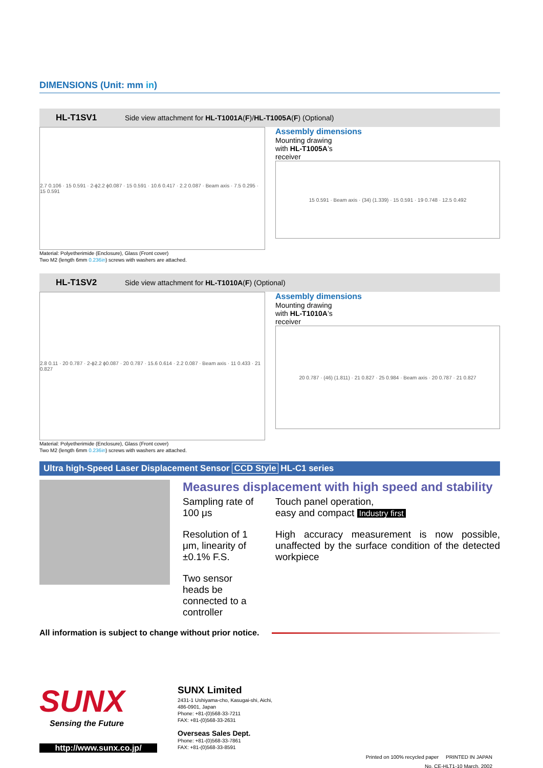DIMENSIONS (Unit: mm in)
HL-T1SV1 Side view attachment for HL-T1001A(F)/HL-T1005A(F) (Optional)
2.7 0.106 · 15 0.591 · 2-ϕ2.2 ϕ0.087 · 15 0.591 · 10.6 0.417 · 2.2 0.087 · Beam axis · 7.5 0.295 · 15 0.591
Assembly dimensions
Mounting drawing
with HL-T1005A’s
receiver
15 0.591 · Beam axis · (34) (1.339) · 15 0.591 · 19 0.748 · 12.5 0.492
Material: Polyetherimide (Enclosure), Glass (Front cover)
Two M2 (length 6mm 0.236in) screws with washers are attached.
HL-T1SV2 Side view attachment for HL-T1010A(F) (Optional)
2.8 0.11 · 20 0.787 · 2-ϕ2.2 ϕ0.087 · 20 0.787 · 15.6 0.614 · 2.2 0.087 · Beam axis · 11 0.433 · 21 0.827
Assembly dimensions
Mounting drawing
with HL-T1010A’s
receiver
20 0.787 · (46) (1.811) · 21 0.827 · 25 0.984 · Beam axis · 20 0.787 · 21 0.827
Material: Polyetherimide (Enclosure), Glass (Front cover)
Two M2 (length 6mm 0.236in) screws with washers are attached.
Ultra high-Speed Laser Displacement Sensor CCD Style HL-C1 series
Measures displacement with high speed and stability
Sampling rate of 100 μs
Resolution of 1 μm, linearity of ±0.1% F.S.
Two sensor heads be connected to a controller
Touch panel operation,
easy and compact Industry first
High accuracy measurement is now possible, unaffected by the surface condition of the detected workpiece
All information is subject to change without prior notice.
SUNX
Sensing the Future
http://www.sunx.co.jp/
SUNX Limited
2431-1 Ushiyama-cho, Kasugai-shi, Aichi,
486-0901, Japan
Phone: +81-(0)568-33-7211
FAX: +81-(0)568-33-2631
Overseas Sales Dept.
Phone: +81-(0)568-33-7861
FAX: +81-(0)568-33-8591
Printed on 100% recycled paper PRINTED IN JAPAN
No. CE-HLT1-10 March, 2002